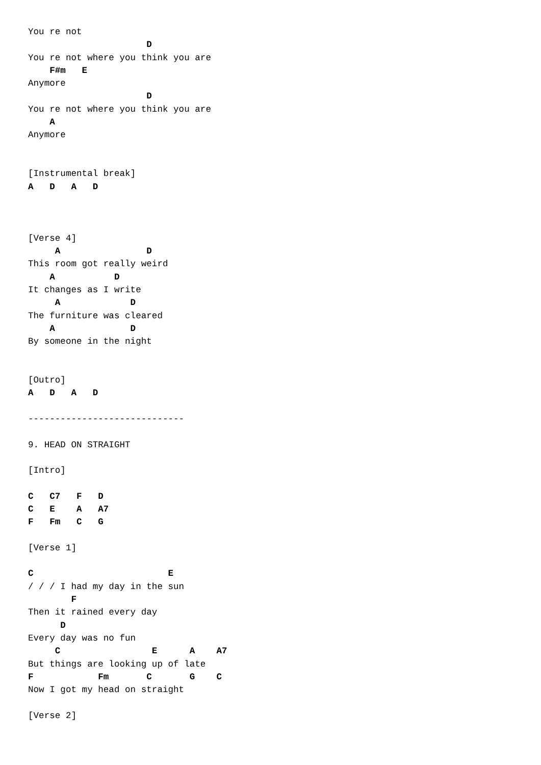You re not
                      D
You re not where you think you are
    F#m   E
Anymore
                      D
You re not where you think you are
    A
Anymore


[Instrumental break]
A   D   A   D



[Verse 4]
     A                D
This room got really weird
    A           D
It changes as I write
     A             D
The furniture was cleared
    A              D
By someone in the night


[Outro]
A   D   A   D

-----------------------------

9. HEAD ON STRAIGHT

[Intro]

C   C7   F   D
C   E    A   A7
F   Fm   C   G

[Verse 1]

C                         E
/ / / I had my day in the sun
        F
Then it rained every day
      D
Every day was no fun
     C                 E      A    A7
But things are looking up of late
F            Fm       C       G    C
Now I got my head on straight

[Verse 2]